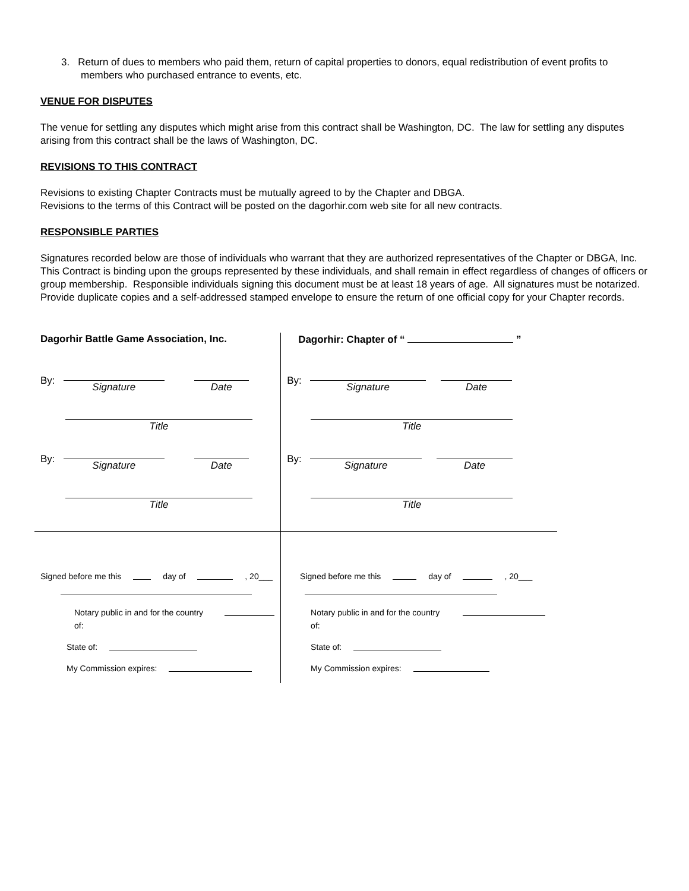3. Return of dues to members who paid them, return of capital properties to donors, equal redistribution of event profits to members who purchased entrance to events, etc.
VENUE FOR DISPUTES
The venue for settling any disputes which might arise from this contract shall be Washington, DC. The law for settling any disputes arising from this contract shall be the laws of Washington, DC.
REVISIONS TO THIS CONTRACT
Revisions to existing Chapter Contracts must be mutually agreed to by the Chapter and DBGA.
Revisions to the terms of this Contract will be posted on the dagorhir.com web site for all new contracts.
RESPONSIBLE PARTIES
Signatures recorded below are those of individuals who warrant that they are authorized representatives of the Chapter or DBGA, Inc. This Contract is binding upon the groups represented by these individuals, and shall remain in effect regardless of changes of officers or group membership. Responsible individuals signing this document must be at least 18 years of age. All signatures must be notarized. Provide duplicate copies and a self-addressed stamped envelope to ensure the return of one official copy for your Chapter records.
Dagorhir Battle Game Association, Inc.
By:
Signature Date
Title
By:
Signature Date
Title
Dagorhir: Chapter of “ ”
By:
Signature Date
Title
By:
Signature Date
Title
Signed before me this day of , 20___
Notary public in and for the country of:
State of:
My Commission expires:
Signed before me this day of , 20___
Notary public in and for the country of:
State of:
My Commission expires: